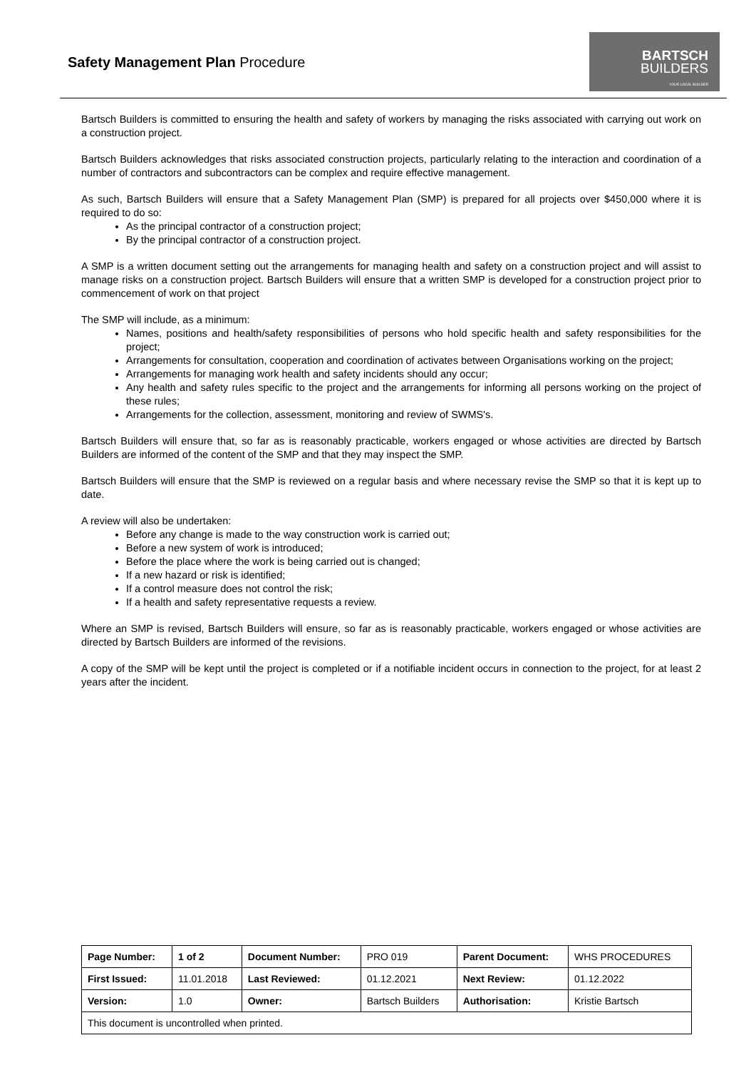Safety Management Plan Procedure
BARTSCH
BUILDERS
YOUR LOCAL BUILDER
Bartsch Builders is committed to ensuring the health and safety of workers by managing the risks associated with carrying out work on a construction project.
Bartsch Builders acknowledges that risks associated construction projects, particularly relating to the interaction and coordination of a number of contractors and subcontractors can be complex and require effective management.
As such, Bartsch Builders will ensure that a Safety Management Plan (SMP) is prepared for all projects over $450,000 where it is required to do so:
As the principal contractor of a construction project;
By the principal contractor of a construction project.
A SMP is a written document setting out the arrangements for managing health and safety on a construction project and will assist to manage risks on a construction project. Bartsch Builders will ensure that a written SMP is developed for a construction project prior to commencement of work on that project
The SMP will include, as a minimum:
Names, positions and health/safety responsibilities of persons who hold specific health and safety responsibilities for the project;
Arrangements for consultation, cooperation and coordination of activates between Organisations working on the project;
Arrangements for managing work health and safety incidents should any occur;
Any health and safety rules specific to the project and the arrangements for informing all persons working on the project of these rules;
Arrangements for the collection, assessment, monitoring and review of SWMS's.
Bartsch Builders will ensure that, so far as is reasonably practicable, workers engaged or whose activities are directed by Bartsch Builders are informed of the content of the SMP and that they may inspect the SMP.
Bartsch Builders will ensure that the SMP is reviewed on a regular basis and where necessary revise the SMP so that it is kept up to date.
A review will also be undertaken:
Before any change is made to the way construction work is carried out;
Before a new system of work is introduced;
Before the place where the work is being carried out is changed;
If a new hazard or risk is identified;
If a control measure does not control the risk;
If a health and safety representative requests a review.
Where an SMP is revised, Bartsch Builders will ensure, so far as is reasonably practicable, workers engaged or whose activities are directed by Bartsch Builders are informed of the revisions.
A copy of the SMP will be kept until the project is completed or if a notifiable incident occurs in connection to the project, for at least 2 years after the incident.
| Page Number: | 1 of 2 | Document Number: | PRO 019 | Parent Document: | WHS PROCEDURES |
| First Issued: | 11.01.2018 | Last Reviewed: | 01.12.2021 | Next Review: | 01.12.2022 |
| Version: | 1.0 | Owner: | Bartsch Builders | Authorisation: | Kristie Bartsch |
| This document is uncontrolled when printed. | | | | | |